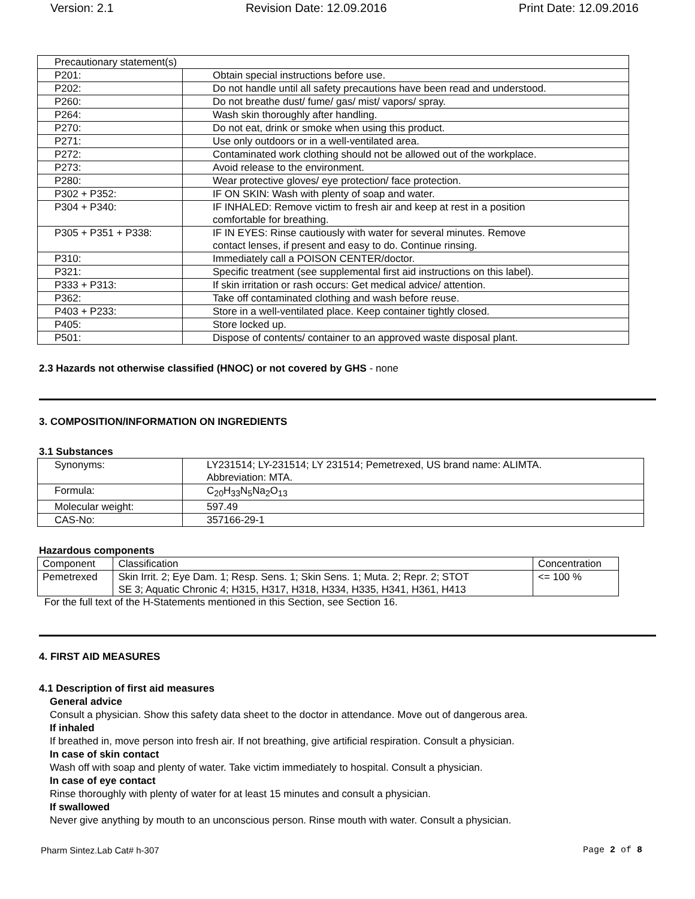Version: 2.1 Revision Date: 12.09.2016 Print Date: 12.09.2016
| Precautionary statement(s) | |
| P201: | Obtain special instructions before use. |
| P202: | Do not handle until all safety precautions have been read and understood. |
| P260: | Do not breathe dust/ fume/ gas/ mist/ vapors/ spray. |
| P264: | Wash skin thoroughly after handling. |
| P270: | Do not eat, drink or smoke when using this product. |
| P271: | Use only outdoors or in a well-ventilated area. |
| P272: | Contaminated work clothing should not be allowed out of the workplace. |
| P273: | Avoid release to the environment. |
| P280: | Wear protective gloves/ eye protection/ face protection. |
| P302 + P352: | IF ON SKIN: Wash with plenty of soap and water. |
| P304 + P340: | IF INHALED: Remove victim to fresh air and keep at rest in a position comfortable for breathing. |
| P305 + P351 + P338: | IF IN EYES: Rinse cautiously with water for several minutes. Remove contact lenses, if present and easy to do. Continue rinsing. |
| P310: | Immediately call a POISON CENTER/doctor. |
| P321: | Specific treatment (see supplemental first aid instructions on this label). |
| P333 + P313: | If skin irritation or rash occurs: Get medical advice/ attention. |
| P362: | Take off contaminated clothing and wash before reuse. |
| P403 + P233: | Store in a well-ventilated place. Keep container tightly closed. |
| P405: | Store locked up. |
| P501: | Dispose of contents/ container to an approved waste disposal plant. |
2.3 Hazards not otherwise classified (HNOC) or not covered by GHS - none
3. COMPOSITION/INFORMATION ON INGREDIENTS
3.1 Substances
| Synonyms: | LY231514; LY-231514; LY 231514; Pemetrexed, US brand name: ALIMTA. Abbreviation: MTA. |
| Formula: | C<sub>20</sub>H<sub>33</sub>N<sub>5</sub>Na<sub>2</sub>O<sub>13</sub> |
| Molecular weight: | 597.49 |
| CAS-No: | 357166-29-1 |
Hazardous components
| Component | Classification | Concentration |
| Pemetrexed | Skin Irrit. 2; Eye Dam. 1; Resp. Sens. 1; Skin Sens. 1; Muta. 2; Repr. 2; STOT SE 3; Aquatic Chronic 4; H315, H317, H318, H334, H335, H341, H361, H413 | <= 100 % |
For the full text of the H-Statements mentioned in this Section, see Section 16.
4. FIRST AID MEASURES
4.1 Description of first aid measures
General advice
Consult a physician. Show this safety data sheet to the doctor in attendance. Move out of dangerous area.
If inhaled
If breathed in, move person into fresh air. If not breathing, give artificial respiration. Consult a physician.
In case of skin contact
Wash off with soap and plenty of water. Take victim immediately to hospital. Consult a physician.
In case of eye contact
Rinse thoroughly with plenty of water for at least 15 minutes and consult a physician.
If swallowed
Never give anything by mouth to an unconscious person. Rinse mouth with water. Consult a physician.
Pharm Sintez.Lab Cat# h-307 Page 2 of 8